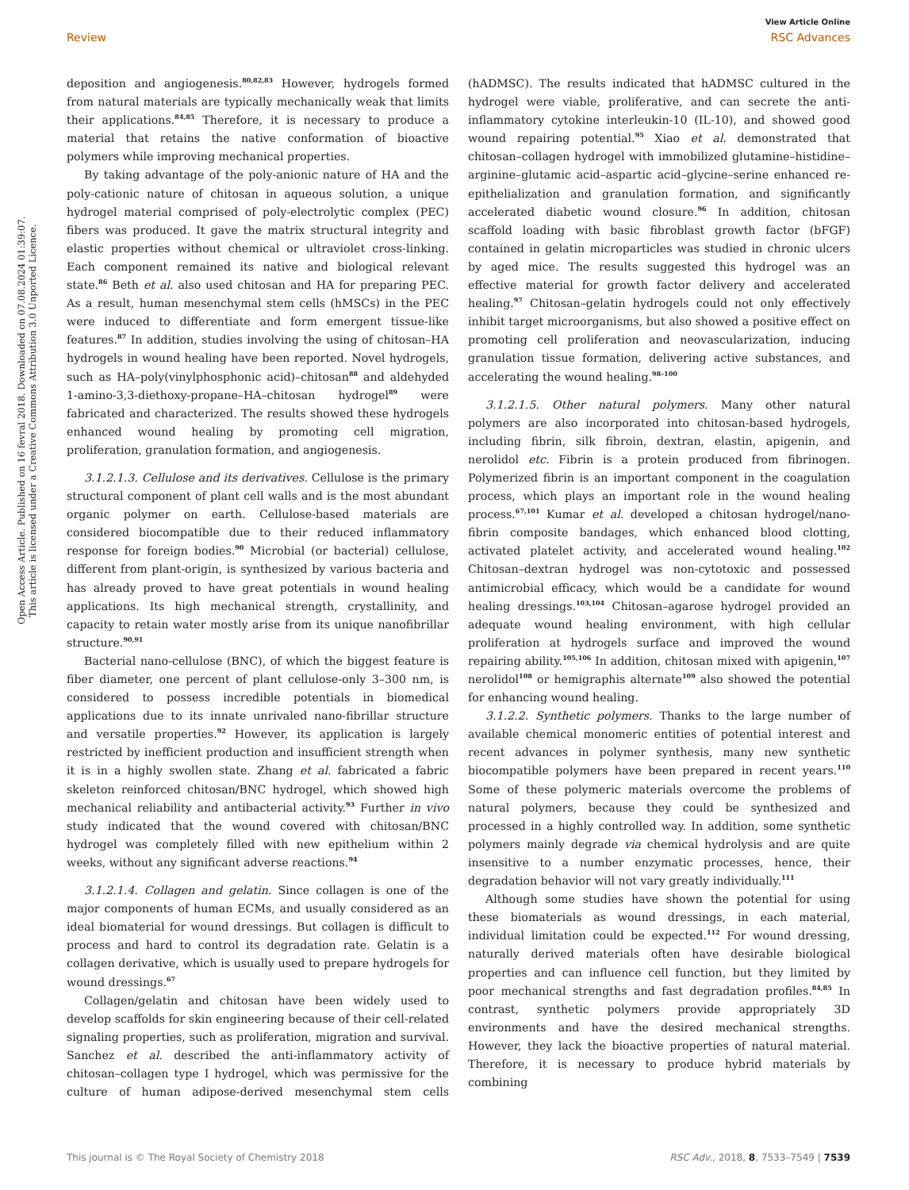Open Access Article. Published on 16 fevral 2018. Downloaded on 07.08.2024 01:39:07.
This article is licensed under a Creative Commons Attribution 3.0 Unported Licence.
View Article Online
Review RSC Advances
deposition and angiogenesis.<sup>80,82,83</sup> However, hydrogels formed from natural materials are typically mechanically weak that limits their applications.<sup>84,85</sup> Therefore, it is necessary to produce a material that retains the native conformation of bioactive polymers while improving mechanical properties.
By taking advantage of the poly-anionic nature of HA and the poly-cationic nature of chitosan in aqueous solution, a unique hydrogel material comprised of poly-electrolytic complex (PEC) fibers was produced. It gave the matrix structural integrity and elastic properties without chemical or ultraviolet cross-linking. Each component remained its native and biological relevant state.<sup>86</sup> Beth et al. also used chitosan and HA for preparing PEC. As a result, human mesenchymal stem cells (hMSCs) in the PEC were induced to differentiate and form emergent tissue-like features.<sup>87</sup> In addition, studies involving the using of chitosan–HA hydrogels in wound healing have been reported. Novel hydrogels, such as HA–poly(vinylphosphonic acid)–chitosan<sup>88</sup> and aldehyded 1-amino-3,3-diethoxy-propane–HA–chitosan hydrogel<sup>89</sup> were fabricated and characterized. The results showed these hydrogels enhanced wound healing by promoting cell migration, proliferation, granulation formation, and angiogenesis.
3.1.2.1.3. Cellulose and its derivatives. Cellulose is the primary structural component of plant cell walls and is the most abundant organic polymer on earth. Cellulose-based materials are considered biocompatible due to their reduced inflammatory response for foreign bodies.<sup>90</sup> Microbial (or bacterial) cellulose, different from plant-origin, is synthesized by various bacteria and has already proved to have great potentials in wound healing applications. Its high mechanical strength, crystallinity, and capacity to retain water mostly arise from its unique nanofibrillar structure.<sup>90,91</sup>
Bacterial nano-cellulose (BNC), of which the biggest feature is fiber diameter, one percent of plant cellulose-only 3–300 nm, is considered to possess incredible potentials in biomedical applications due to its innate unrivaled nano-fibrillar structure and versatile properties.<sup>92</sup> However, its application is largely restricted by inefficient production and insufficient strength when it is in a highly swollen state. Zhang et al. fabricated a fabric skeleton reinforced chitosan/BNC hydrogel, which showed high mechanical reliability and antibacterial activity.<sup>93</sup> Further in vivo study indicated that the wound covered with chitosan/BNC hydrogel was completely filled with new epithelium within 2 weeks, without any significant adverse reactions.<sup>94</sup>
3.1.2.1.4. Collagen and gelatin. Since collagen is one of the major components of human ECMs, and usually considered as an ideal biomaterial for wound dressings. But collagen is difficult to process and hard to control its degradation rate. Gelatin is a collagen derivative, which is usually used to prepare hydrogels for wound dressings.<sup>67</sup>
Collagen/gelatin and chitosan have been widely used to develop scaffolds for skin engineering because of their cell-related signaling properties, such as proliferation, migration and survival. Sanchez et al. described the anti-inflammatory activity of chitosan–collagen type I hydrogel, which was permissive for the culture of human adipose-derived mesenchymal stem cells (hADMSC). The results indicated that hADMSC cultured in the hydrogel were viable, proliferative, and can secrete the anti-inflammatory cytokine interleukin-10 (IL-10), and showed good wound repairing potential.<sup>95</sup> Xiao et al. demonstrated that chitosan–collagen hydrogel with immobilized glutamine–histidine–arginine–glutamic acid–aspartic acid–glycine–serine enhanced re-epithelialization and granulation formation, and significantly accelerated diabetic wound closure.<sup>96</sup> In addition, chitosan scaffold loading with basic fibroblast growth factor (bFGF) contained in gelatin microparticles was studied in chronic ulcers by aged mice. The results suggested this hydrogel was an effective material for growth factor delivery and accelerated healing.<sup>97</sup> Chitosan–gelatin hydrogels could not only effectively inhibit target microorganisms, but also showed a positive effect on promoting cell proliferation and neovascularization, inducing granulation tissue formation, delivering active substances, and accelerating the wound healing.<sup>98–100</sup>
3.1.2.1.5. Other natural polymers. Many other natural polymers are also incorporated into chitosan-based hydrogels, including fibrin, silk fibroin, dextran, elastin, apigenin, and nerolidol etc. Fibrin is a protein produced from fibrinogen. Polymerized fibrin is an important component in the coagulation process, which plays an important role in the wound healing process.<sup>67,101</sup> Kumar et al. developed a chitosan hydrogel/nano-fibrin composite bandages, which enhanced blood clotting, activated platelet activity, and accelerated wound healing.<sup>102</sup> Chitosan–dextran hydrogel was non-cytotoxic and possessed antimicrobial efficacy, which would be a candidate for wound healing dressings.<sup>103,104</sup> Chitosan–agarose hydrogel provided an adequate wound healing environment, with high cellular proliferation at hydrogels surface and improved the wound repairing ability.<sup>105,106</sup> In addition, chitosan mixed with apigenin,<sup>107</sup> nerolidol<sup>108</sup> or hemigraphis alternate<sup>109</sup> also showed the potential for enhancing wound healing.
3.1.2.2. Synthetic polymers. Thanks to the large number of available chemical monomeric entities of potential interest and recent advances in polymer synthesis, many new synthetic biocompatible polymers have been prepared in recent years.<sup>110</sup> Some of these polymeric materials overcome the problems of natural polymers, because they could be synthesized and processed in a highly controlled way. In addition, some synthetic polymers mainly degrade via chemical hydrolysis and are quite insensitive to a number enzymatic processes, hence, their degradation behavior will not vary greatly individually.<sup>111</sup>
Although some studies have shown the potential for using these biomaterials as wound dressings, in each material, individual limitation could be expected.<sup>112</sup> For wound dressing, naturally derived materials often have desirable biological properties and can influence cell function, but they limited by poor mechanical strengths and fast degradation profiles.<sup>84,85</sup> In contrast, synthetic polymers provide appropriately 3D environments and have the desired mechanical strengths. However, they lack the bioactive properties of natural material. Therefore, it is necessary to produce hybrid materials by combining
This journal is © The Royal Society of Chemistry 2018 RSC Adv., 2018, 8, 7533–7549 | 7539